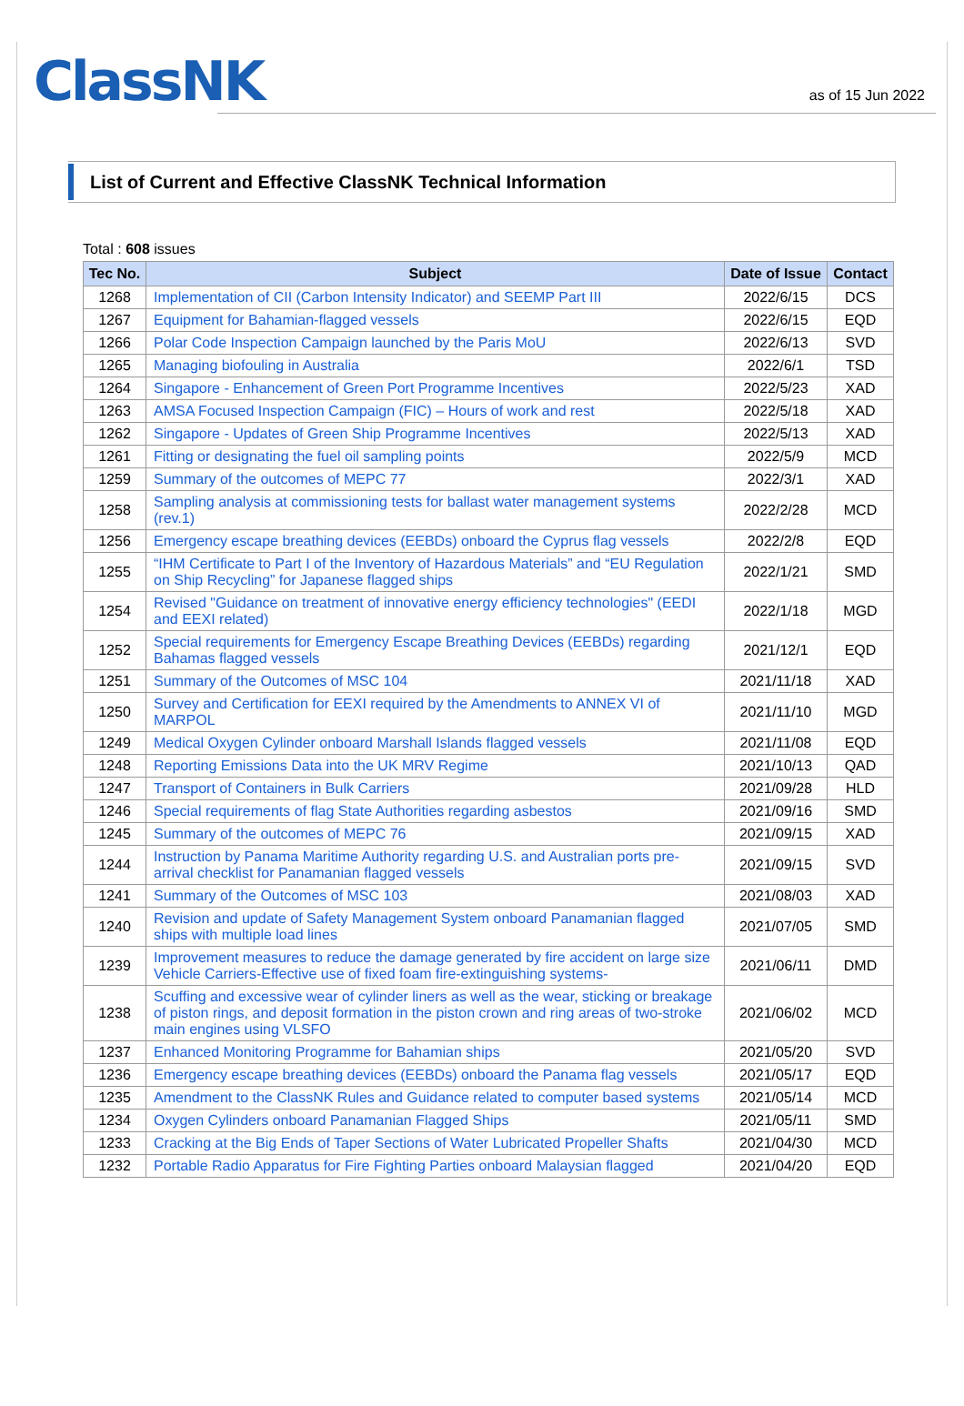ClassNK
as of 15 Jun 2022
List of Current and Effective ClassNK Technical Information
Total : 608 issues
| Tec No. | Subject | Date of Issue | Contact |
| --- | --- | --- | --- |
| 1268 | Implementation of CII (Carbon Intensity Indicator) and SEEMP Part III | 2022/6/15 | DCS |
| 1267 | Equipment for Bahamian-flagged vessels | 2022/6/15 | EQD |
| 1266 | Polar Code Inspection Campaign launched by the Paris MoU | 2022/6/13 | SVD |
| 1265 | Managing biofouling in Australia | 2022/6/1 | TSD |
| 1264 | Singapore - Enhancement of Green Port Programme Incentives | 2022/5/23 | XAD |
| 1263 | AMSA Focused Inspection Campaign (FIC) – Hours of work and rest | 2022/5/18 | XAD |
| 1262 | Singapore - Updates of Green Ship Programme Incentives | 2022/5/13 | XAD |
| 1261 | Fitting or designating the fuel oil sampling points | 2022/5/9 | MCD |
| 1259 | Summary of the outcomes of MEPC 77 | 2022/3/1 | XAD |
| 1258 | Sampling analysis at commissioning tests for ballast water management systems (rev.1) | 2022/2/28 | MCD |
| 1256 | Emergency escape breathing devices (EEBDs) onboard the Cyprus flag vessels | 2022/2/8 | EQD |
| 1255 | “IHM Certificate to Part I of the Inventory of Hazardous Materials” and “EU Regulation on Ship Recycling” for Japanese flagged ships | 2022/1/21 | SMD |
| 1254 | Revised "Guidance on treatment of innovative energy efficiency technologies" (EEDI and EEXI related) | 2022/1/18 | MGD |
| 1252 | Special requirements for Emergency Escape Breathing Devices (EEBDs) regarding Bahamas flagged vessels | 2021/12/1 | EQD |
| 1251 | Summary of the Outcomes of MSC 104 | 2021/11/18 | XAD |
| 1250 | Survey and Certification for EEXI required by the Amendments to ANNEX VI of MARPOL | 2021/11/10 | MGD |
| 1249 | Medical Oxygen Cylinder onboard Marshall Islands flagged vessels | 2021/11/08 | EQD |
| 1248 | Reporting Emissions Data into the UK MRV Regime | 2021/10/13 | QAD |
| 1247 | Transport of Containers in Bulk Carriers | 2021/09/28 | HLD |
| 1246 | Special requirements of flag State Authorities regarding asbestos | 2021/09/16 | SMD |
| 1245 | Summary of the outcomes of MEPC 76 | 2021/09/15 | XAD |
| 1244 | Instruction by Panama Maritime Authority regarding U.S. and Australian ports pre-arrival checklist for Panamanian flagged vessels | 2021/09/15 | SVD |
| 1241 | Summary of the Outcomes of MSC 103 | 2021/08/03 | XAD |
| 1240 | Revision and update of Safety Management System onboard Panamanian flagged ships with multiple load lines | 2021/07/05 | SMD |
| 1239 | Improvement measures to reduce the damage generated by fire accident on large size Vehicle Carriers-Effective use of fixed foam fire-extinguishing systems- | 2021/06/11 | DMD |
| 1238 | Scuffing and excessive wear of cylinder liners as well as the wear, sticking or breakage of piston rings, and deposit formation in the piston crown and ring areas of two-stroke main engines using VLSFO | 2021/06/02 | MCD |
| 1237 | Enhanced Monitoring Programme for Bahamian ships | 2021/05/20 | SVD |
| 1236 | Emergency escape breathing devices (EEBDs) onboard the Panama flag vessels | 2021/05/17 | EQD |
| 1235 | Amendment to the ClassNK Rules and Guidance related to computer based systems | 2021/05/14 | MCD |
| 1234 | Oxygen Cylinders onboard Panamanian Flagged Ships | 2021/05/11 | SMD |
| 1233 | Cracking at the Big Ends of Taper Sections of Water Lubricated Propeller Shafts | 2021/04/30 | MCD |
| 1232 | Portable Radio Apparatus for Fire Fighting Parties onboard Malaysian flagged | 2021/04/20 | EQD |